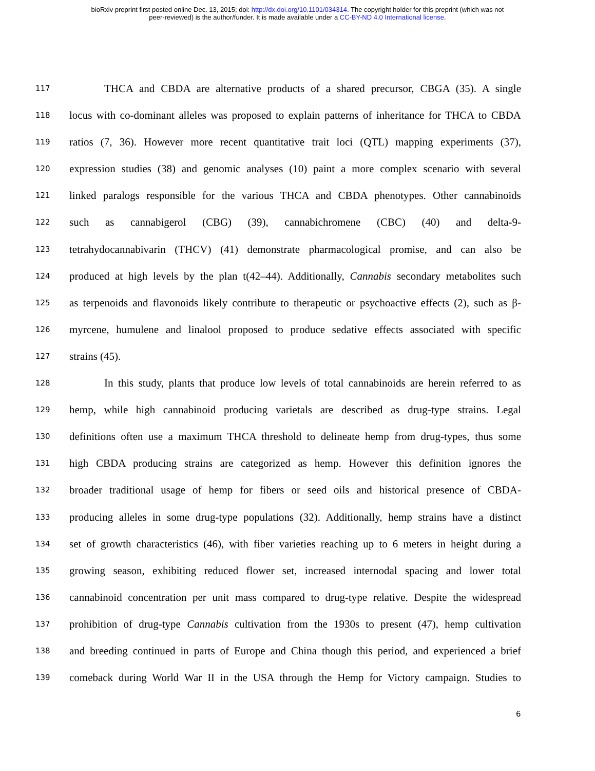bioRxiv preprint first posted online Dec. 13, 2015; doi: http://dx.doi.org/10.1101/034314. The copyright holder for this preprint (which was not
peer-reviewed) is the author/funder. It is made available under a CC-BY-ND 4.0 International license.
117
THCA and CBDA are alternative products of a shared precursor, CBGA (35). A single
118
locus with co-dominant alleles was proposed to explain patterns of inheritance for THCA to CBDA
119
ratios (7, 36). However more recent quantitative trait loci (QTL) mapping experiments (37),
120
expression studies (38) and genomic analyses (10) paint a more complex scenario with several
121
linked paralogs responsible for the various THCA and CBDA phenotypes. Other cannabinoids
122
such as cannabigerol (CBG) (39), cannabichromene (CBC) (40) and delta-9-
123
tetrahydocannabivarin (THCV) (41) demonstrate pharmacological promise, and can also be
124
produced at high levels by the plan t(42–44). Additionally, Cannabis secondary metabolites such
125
as terpenoids and flavonoids likely contribute to therapeutic or psychoactive effects (2), such as β-
126
myrcene, humulene and linalool proposed to produce sedative effects associated with specific
127
strains (45).
128
In this study, plants that produce low levels of total cannabinoids are herein referred to as
129
hemp, while high cannabinoid producing varietals are described as drug-type strains. Legal
130
definitions often use a maximum THCA threshold to delineate hemp from drug-types, thus some
131
high CBDA producing strains are categorized as hemp. However this definition ignores the
132
broader traditional usage of hemp for fibers or seed oils and historical presence of CBDA-
133
producing alleles in some drug-type populations (32). Additionally, hemp strains have a distinct
134
set of growth characteristics (46), with fiber varieties reaching up to 6 meters in height during a
135
growing season, exhibiting reduced flower set, increased internodal spacing and lower total
136
cannabinoid concentration per unit mass compared to drug-type relative. Despite the widespread
137
prohibition of drug-type Cannabis cultivation from the 1930s to present (47), hemp cultivation
138
and breeding continued in parts of Europe and China though this period, and experienced a brief
139
comeback during World War II in the USA through the Hemp for Victory campaign. Studies to
6